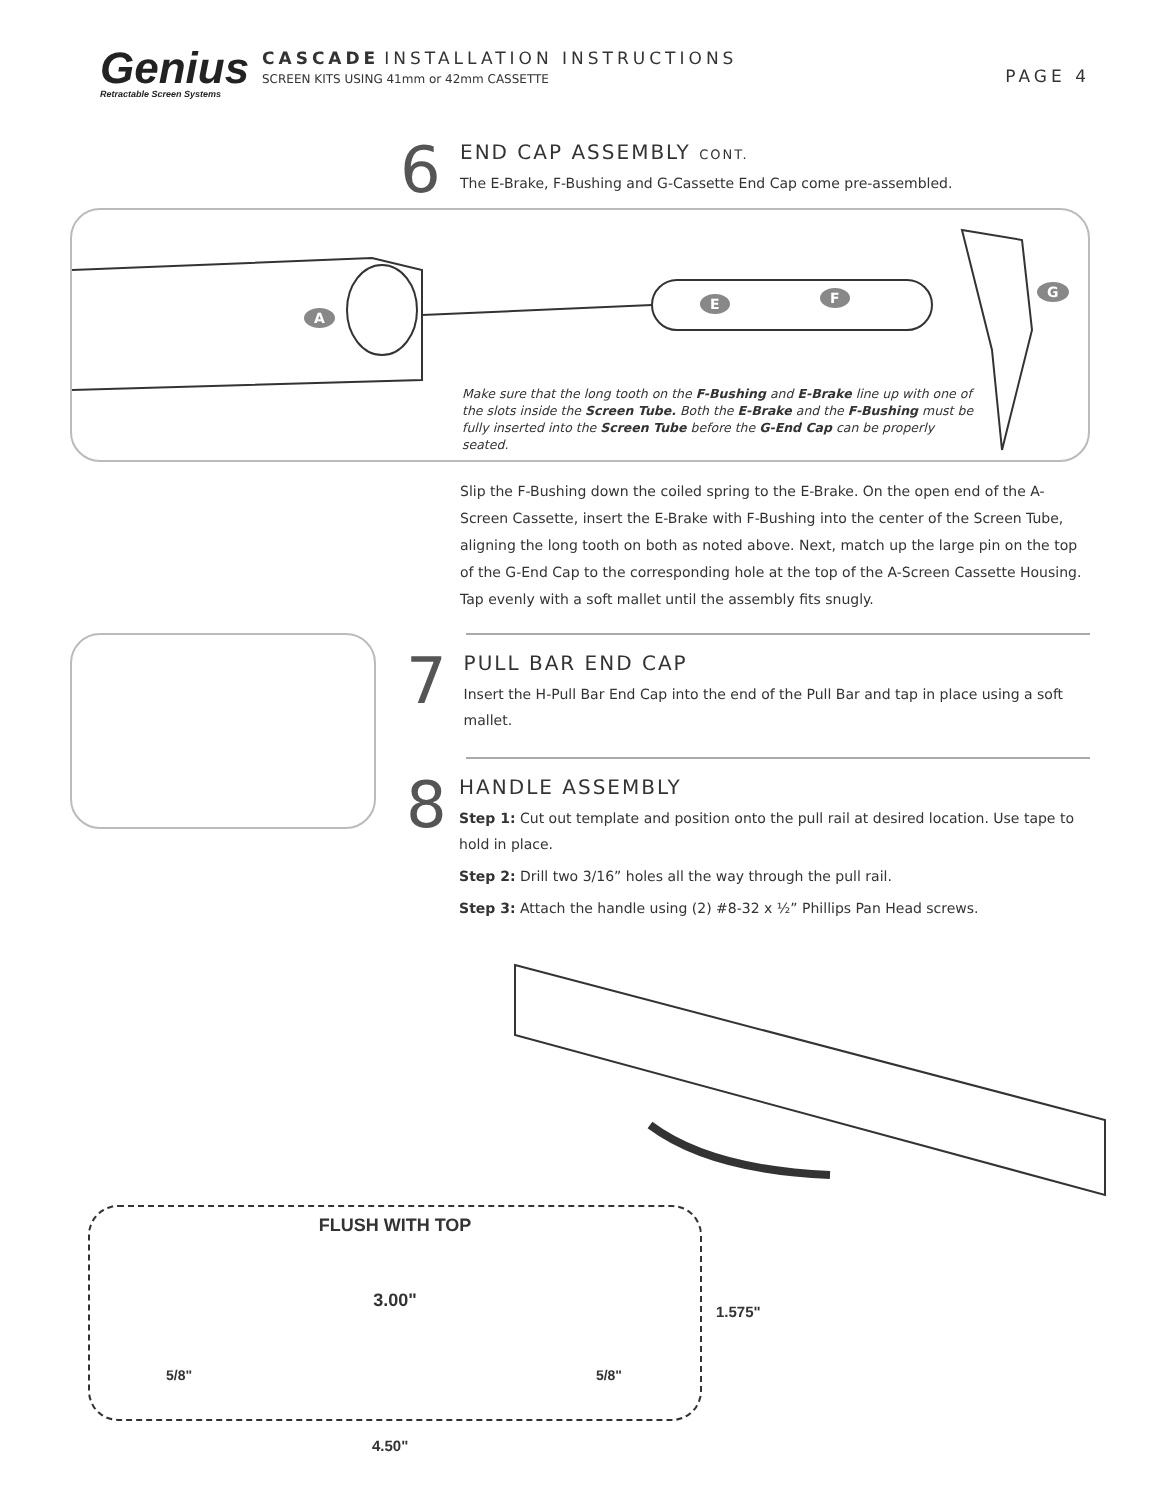Genius
Retractable Screen Systems
CASCADE INSTALLATION INSTRUCTIONS
SCREEN KITS USING 41mm or 42mm CASSETTE
PAGE 4
6
END CAP ASSEMBLY CONT.
The E-Brake, F-Bushing and G-Cassette End Cap come pre-assembled.
A
E F G
Make sure that the long tooth on the F-Bushing and E-Brake line up with one of the slots inside the Screen Tube. Both the E-Brake and the F-Bushing must be fully inserted into the Screen Tube before the G-End Cap can be properly seated.
Slip the F-Bushing down the coiled spring to the E-Brake. On the open end of the A-Screen Cassette, insert the E-Brake with F-Bushing into the center of the Screen Tube, aligning the long tooth on both as noted above. Next, match up the large pin on the top of the G-End Cap to the corresponding hole at the top of the A-Screen Cassette Housing. Tap evenly with a soft mallet until the assembly fits snugly.
7
PULL BAR END CAP
Insert the H-Pull Bar End Cap into the end of the Pull Bar and tap in place using a soft mallet.
8
HANDLE ASSEMBLY
Step 1: Cut out template and position onto the pull rail at desired location. Use tape to hold in place.
Step 2: Drill two 3/16” holes all the way through the pull rail.
Step 3: Attach the handle using (2) #8-32 x ½” Phillips Pan Head screws.
FLUSH WITH TOP
3.00"
5/8" 5/8"
1.575"
4.50"